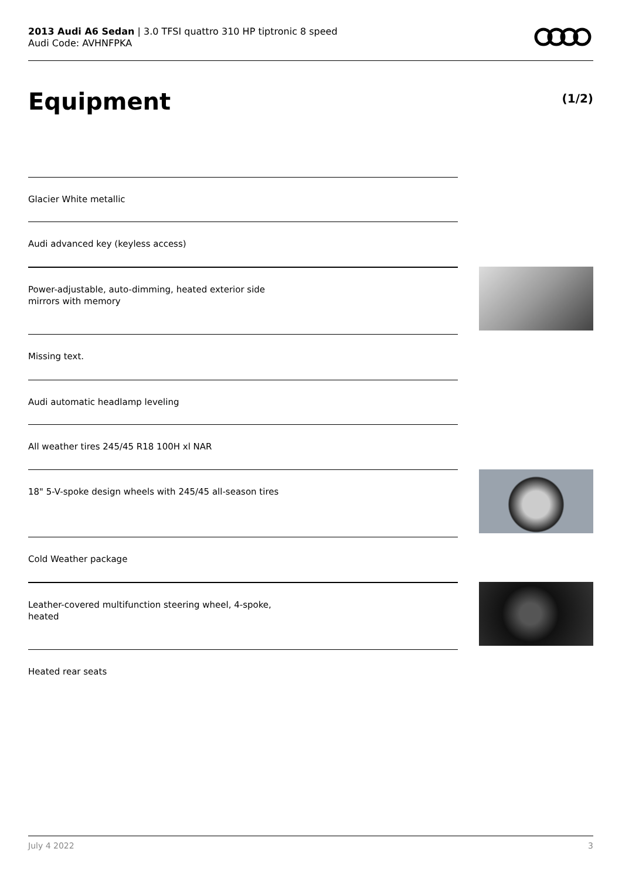2013 Audi A6 Sedan | 3.0 TFSI quattro 310 HP tiptronic 8 speed
Audi Code: AVHNFPKA
Equipment (1/2)
Glacier White metallic
Audi advanced key (keyless access)
Power-adjustable, auto-dimming, heated exterior side
mirrors with memory
Missing text.
Audi automatic headlamp leveling
All weather tires 245/45 R18 100H xl NAR
18" 5-V-spoke design wheels with 245/45 all-season tires
Cold Weather package
Leather-covered multifunction steering wheel, 4-spoke,
heated
Heated rear seats
July 4 2022 3